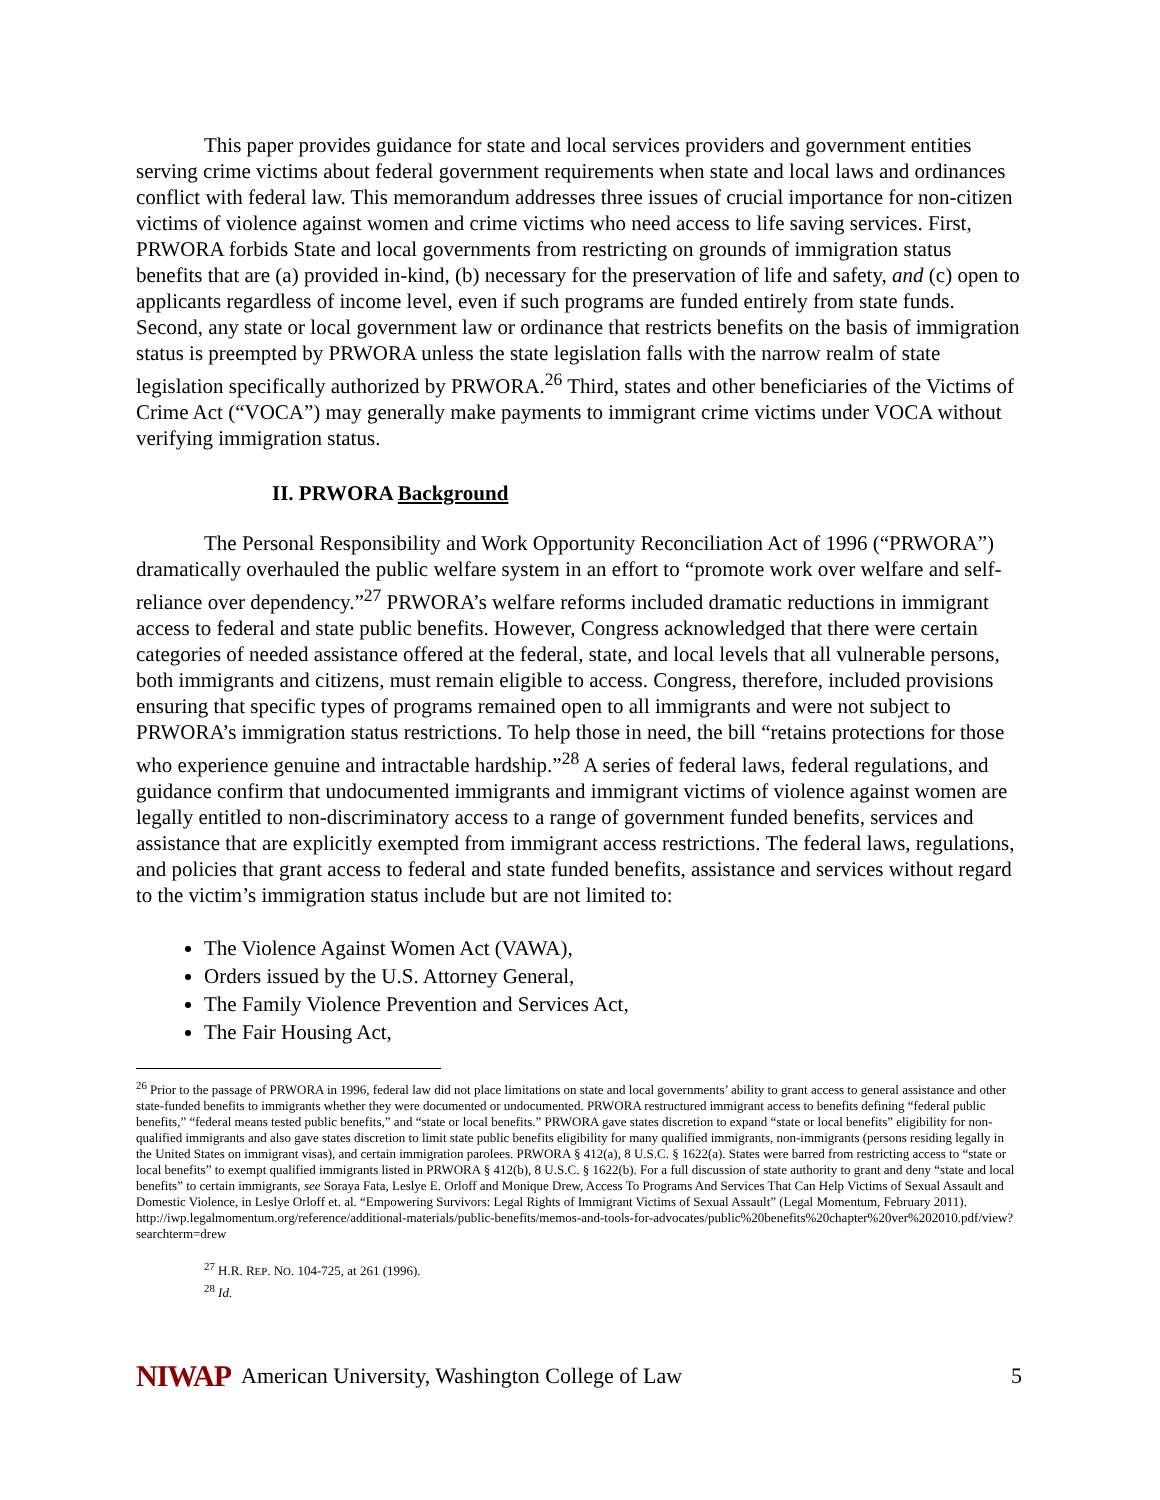This paper provides guidance for state and local services providers and government entities serving crime victims about federal government requirements when state and local laws and ordinances conflict with federal law. This memorandum addresses three issues of crucial importance for non-citizen victims of violence against women and crime victims who need access to life saving services. First, PRWORA forbids State and local governments from restricting on grounds of immigration status benefits that are (a) provided in-kind, (b) necessary for the preservation of life and safety, and (c) open to applicants regardless of income level, even if such programs are funded entirely from state funds. Second, any state or local government law or ordinance that restricts benefits on the basis of immigration status is preempted by PRWORA unless the state legislation falls with the narrow realm of state legislation specifically authorized by PRWORA.<sup>26</sup> Third, states and other beneficiaries of the Victims of Crime Act (“VOCA”) may generally make payments to immigrant crime victims under VOCA without verifying immigration status.
II. PRWORA Background
The Personal Responsibility and Work Opportunity Reconciliation Act of 1996 (“PRWORA”) dramatically overhauled the public welfare system in an effort to “promote work over welfare and self-reliance over dependency.”<sup>27</sup> PRWORA’s welfare reforms included dramatic reductions in immigrant access to federal and state public benefits. However, Congress acknowledged that there were certain categories of needed assistance offered at the federal, state, and local levels that all vulnerable persons, both immigrants and citizens, must remain eligible to access. Congress, therefore, included provisions ensuring that specific types of programs remained open to all immigrants and were not subject to PRWORA’s immigration status restrictions. To help those in need, the bill “retains protections for those who experience genuine and intractable hardship.”<sup>28</sup> A series of federal laws, federal regulations, and guidance confirm that undocumented immigrants and immigrant victims of violence against women are legally entitled to non-discriminatory access to a range of government funded benefits, services and assistance that are explicitly exempted from immigrant access restrictions. The federal laws, regulations, and policies that grant access to federal and state funded benefits, assistance and services without regard to the victim’s immigration status include but are not limited to:
The Violence Against Women Act (VAWA),
Orders issued by the U.S. Attorney General,
The Family Violence Prevention and Services Act,
The Fair Housing Act,
<sup>26</sup> Prior to the passage of PRWORA in 1996, federal law did not place limitations on state and local governments’ ability to grant access to general assistance and other state-funded benefits to immigrants whether they were documented or undocumented. PRWORA restructured immigrant access to benefits defining “federal public benefits,” “federal means tested public benefits,” and “state or local benefits.” PRWORA gave states discretion to expand “state or local benefits” eligibility for non-qualified immigrants and also gave states discretion to limit state public benefits eligibility for many qualified immigrants, non-immigrants (persons residing legally in the United States on immigrant visas), and certain immigration parolees. PRWORA § 412(a), 8 U.S.C. § 1622(a). States were barred from restricting access to “state or local benefits” to exempt qualified immigrants listed in PRWORA § 412(b), 8 U.S.C. § 1622(b). For a full discussion of state authority to grant and deny “state and local benefits” to certain immigrants, see Soraya Fata, Leslye E. Orloff and Monique Drew, Access To Programs And Services That Can Help Victims of Sexual Assault and Domestic Violence, in Leslye Orloff et. al. “Empowering Survivors: Legal Rights of Immigrant Victims of Sexual Assault” (Legal Momentum, February 2011). http://iwp.legalmomentum.org/reference/additional-materials/public-benefits/memos-and-tools-for-advocates/public%20benefits%20chapter%20ver%202010.pdf/view?searchterm=drew
<sup>27</sup> H.R. REP. NO. 104-725, at 261 (1996).
<sup>28</sup> Id.
NIWAP American University, Washington College of Law 5